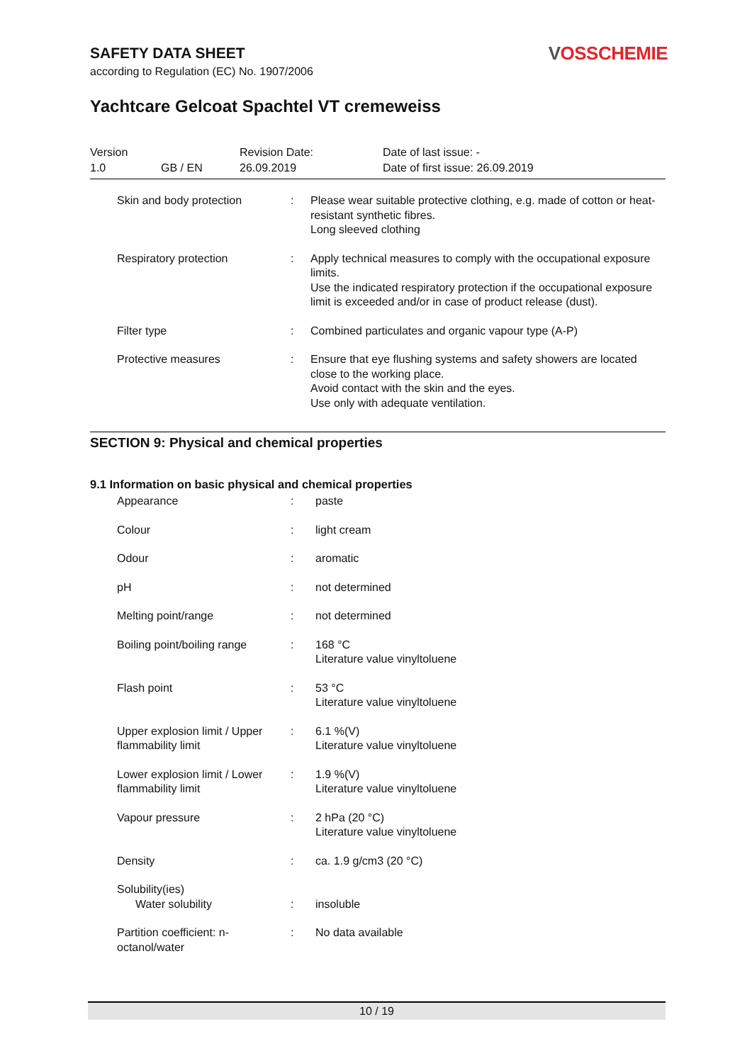SAFETY DATA SHEET
according to Regulation (EC) No. 1907/2006
VOSSCHEMIE
Yachtcare Gelcoat Spachtel VT cremeweiss
Version
1.0
GB / EN
Revision Date:
26.09.2019
Date of last issue: -
Date of first issue: 26.09.2019
| Skin and body protection | : | Please wear suitable protective clothing, e.g. made of cotton or heat-resistant synthetic fibres. Long sleeved clothing |
| Respiratory protection | : | Apply technical measures to comply with the occupational exposure limits. Use the indicated respiratory protection if the occupational exposure limit is exceeded and/or in case of product release (dust). |
| Filter type | : | Combined particulates and organic vapour type (A-P) |
| Protective measures | : | Ensure that eye flushing systems and safety showers are located close to the working place. Avoid contact with the skin and the eyes. Use only with adequate ventilation. |
SECTION 9: Physical and chemical properties
9.1 Information on basic physical and chemical properties
| Appearance | : | paste |
| Colour | : | light cream |
| Odour | : | aromatic |
| pH | : | not determined |
| Melting point/range | : | not determined |
| Boiling point/boiling range | : | 168 °C Literature value vinyltoluene |
| Flash point | : | 53 °C Literature value vinyltoluene |
| Upper explosion limit / Upper flammability limit | : | 6.1 %(V) Literature value vinyltoluene |
| Lower explosion limit / Lower flammability limit | : | 1.9 %(V) Literature value vinyltoluene |
| Vapour pressure | : | 2 hPa (20 °C) Literature value vinyltoluene |
| Density | : | ca. 1.9 g/cm3 (20 °C) |
| Solubility(ies) Water solubility | : | insoluble |
| Partition coefficient: n-octanol/water | : | No data available |
10 / 19